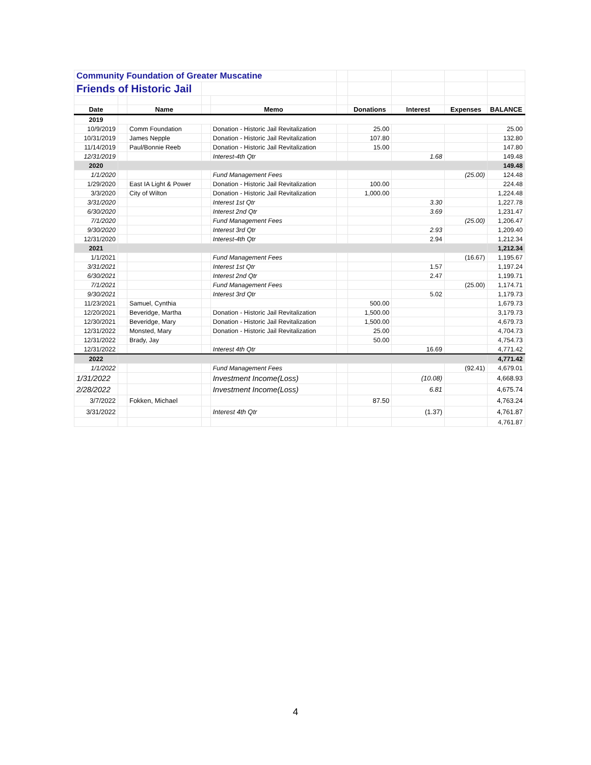| Community Foundation of Greater Muscatine | | | | | | | | | |
| Friends of Historic Jail | | | | | | | | | |
| Date | | Name | | Memo | | Donations | Interest | Expenses | BALANCE |
| 2019 | | | | | | | | | |
| 10/9/2019 | | Comm Foundation | | Donation - Historic Jail Revitalization | | 25.00 | | | 25.00 |
| 10/31/2019 | | James Nepple | | Donation - Historic Jail Revitalization | | 107.80 | | | 132.80 |
| 11/14/2019 | | Paul/Bonnie Reeb | | Donation - Historic Jail Revitalization | | 15.00 | | | 147.80 |
| 12/31/2019 | | | | Interest-4th Qtr | | | 1.68 | | 149.48 |
| 2020 | | | | | | | | | 149.48 |
| 1/1/2020 | | | | Fund Management Fees | | | | (25.00) | 124.48 |
| 1/29/2020 | | East IA Light & Power | | Donation - Historic Jail Revitalization | | 100.00 | | | 224.48 |
| 3/3/2020 | | City of Wilton | | Donation - Historic Jail Revitalization | | 1,000.00 | | | 1,224.48 |
| 3/31/2020 | | | | Interest 1st Qtr | | | 3.30 | | 1,227.78 |
| 6/30/2020 | | | | Interest 2nd Qtr | | | 3.69 | | 1,231.47 |
| 7/1/2020 | | | | Fund Management Fees | | | | (25.00) | 1,206.47 |
| 9/30/2020 | | | | Interest 3rd Qtr | | | 2.93 | | 1,209.40 |
| 12/31/2020 | | | | Interest-4th Qtr | | | 2.94 | | 1,212.34 |
| 2021 | | | | | | | | | 1,212.34 |
| 1/1/2021 | | | | Fund Management Fees | | | | (16.67) | 1,195.67 |
| 3/31/2021 | | | | Interest 1st Qtr | | | 1.57 | | 1,197.24 |
| 6/30/2021 | | | | Interest 2nd Qtr | | | 2.47 | | 1,199.71 |
| 7/1/2021 | | | | Fund Management Fees | | | | (25.00) | 1,174.71 |
| 9/30/2021 | | | | Interest 3rd Qtr | | | 5.02 | | 1,179.73 |
| 11/23/2021 | | Samuel, Cynthia | | | | 500.00 | | | 1,679.73 |
| 12/20/2021 | | Beveridge, Martha | | Donation - Historic Jail Revitalization | | 1,500.00 | | | 3,179.73 |
| 12/30/2021 | | Beveridge, Mary | | Donation - Historic Jail Revitalization | | 1,500.00 | | | 4,679.73 |
| 12/31/2022 | | Monsted, Mary | | Donation - Historic Jail Revitalization | | 25.00 | | | 4,704.73 |
| 12/31/2022 | | Brady, Jay | | | | 50.00 | | | 4,754.73 |
| 12/31/2022 | | | | Interest 4th Qtr | | | 16.69 | | 4,771.42 |
| 2022 | | | | | | | | | 4,771.42 |
| 1/1/2022 | | | | Fund Management Fees | | | | (92.41) | 4,679.01 |
| 1/31/2022 | | | | Investment Income(Loss) | | | (10.08) | | 4,668.93 |
| 2/28/2022 | | | | Investment Income(Loss) | | | 6.81 | | 4,675.74 |
| 3/7/2022 | | Fokken, Michael | | | | 87.50 | | | 4,763.24 |
| 3/31/2022 | | | | Interest 4th Qtr | | | (1.37) | | 4,761.87 |
| | | | | | | | | | 4,761.87 |
4